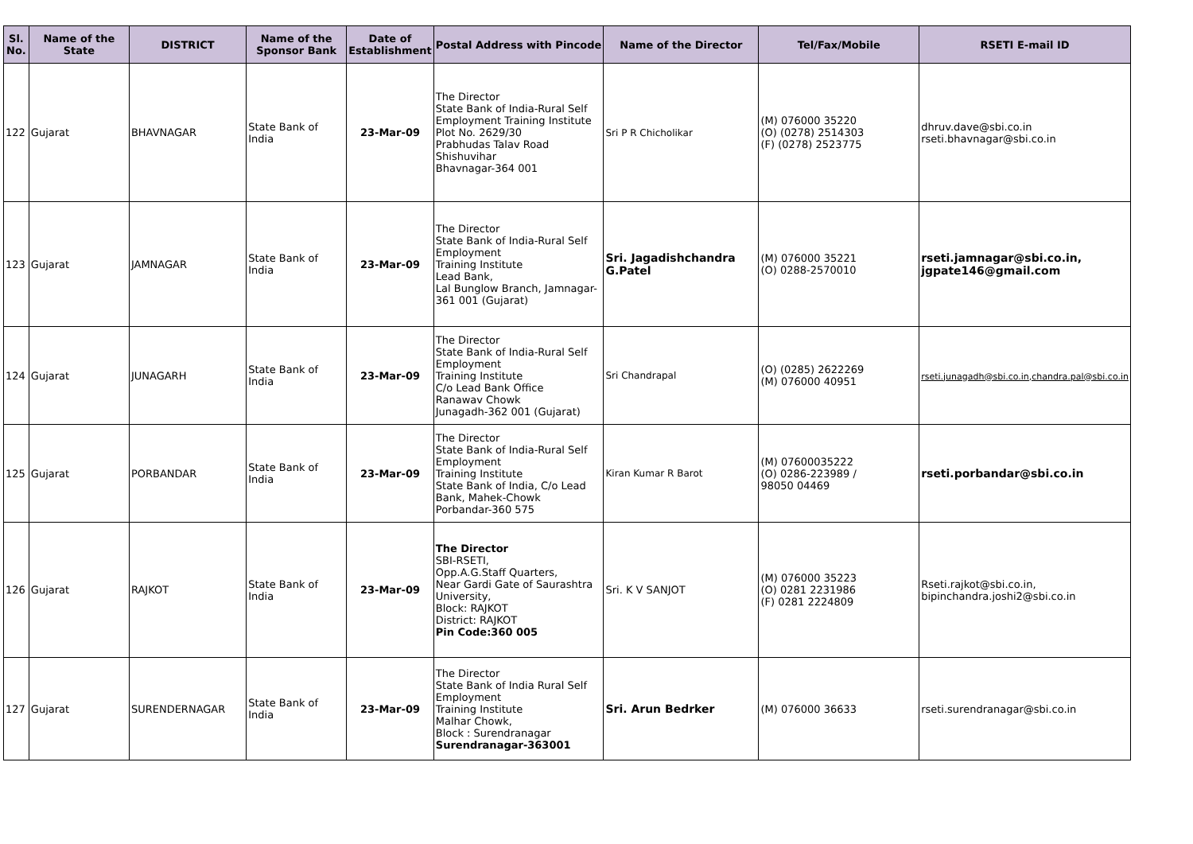| Sl. No. | Name of the State | DISTRICT | Name of the Sponsor Bank | Date of Establishment | Postal Address with Pincode | Name of the Director | Tel/Fax/Mobile | RSETI E-mail ID |
| --- | --- | --- | --- | --- | --- | --- | --- | --- |
| 122 | Gujarat | BHAVNAGAR | State Bank of India | 23-Mar-09 | The Director State Bank of India-Rural Self Employment Training Institute Plot No. 2629/30 Prabhudas Talav Road Shishuvihar Bhavnagar-364 001 | Sri P R Chicholikar | (M) 076000 35220 (O) (0278) 2514303 (F) (0278) 2523775 | dhruv.dave@sbi.co.in rseti.bhavnagar@sbi.co.in |
| 123 | Gujarat | JAMNAGAR | State Bank of India | 23-Mar-09 | The Director State Bank of India-Rural Self Employment Training Institute Lead Bank, Lal Bunglow Branch, Jamnagar-361 001 (Gujarat) | Sri. Jagadishchandra G.Patel | (M) 076000 35221 (O) 0288-2570010 | rseti.jamnagar@sbi.co.in, jgpate146@gmail.com |
| 124 | Gujarat | JUNAGARH | State Bank of India | 23-Mar-09 | The Director State Bank of India-Rural Self Employment Training Institute C/o Lead Bank Office Ranawav Chowk Junagadh-362 001 (Gujarat) | Sri Chandrapal | (O) (0285) 2622269 (M) 076000 40951 | rseti.junagadh@sbi.co.in,chandra.pal@sbi.co.in |
| 125 | Gujarat | PORBANDAR | State Bank of India | 23-Mar-09 | The Director State Bank of India-Rural Self Employment Training Institute State Bank of India, C/o Lead Bank, Mahek-Chowk Porbandar-360 575 | Kiran Kumar R Barot | (M) 07600035222 (O) 0286-223989 / 98050 04469 | rseti.porbandar@sbi.co.in |
| 126 | Gujarat | RAJKOT | State Bank of India | 23-Mar-09 | The Director SBI-RSETI, Opp.A.G.Staff Quarters, Near Gardi Gate of Saurashtra University, Block: RAJKOT District: RAJKOT Pin Code:360 005 | Sri. K V SANJOT | (M) 076000 35223 (O) 0281 2231986 (F) 0281 2224809 | Rseti.rajkot@sbi.co.in, bipinchandra.joshi2@sbi.co.in |
| 127 | Gujarat | SURENDERNAGAR | State Bank of India | 23-Mar-09 | The Director State Bank of India Rural Self Employment Training Institute Malhar Chowk, Block : Surendranagar Surendranagar-363001 | Sri. Arun Bedrker | (M) 076000 36633 | rseti.surendranagar@sbi.co.in |